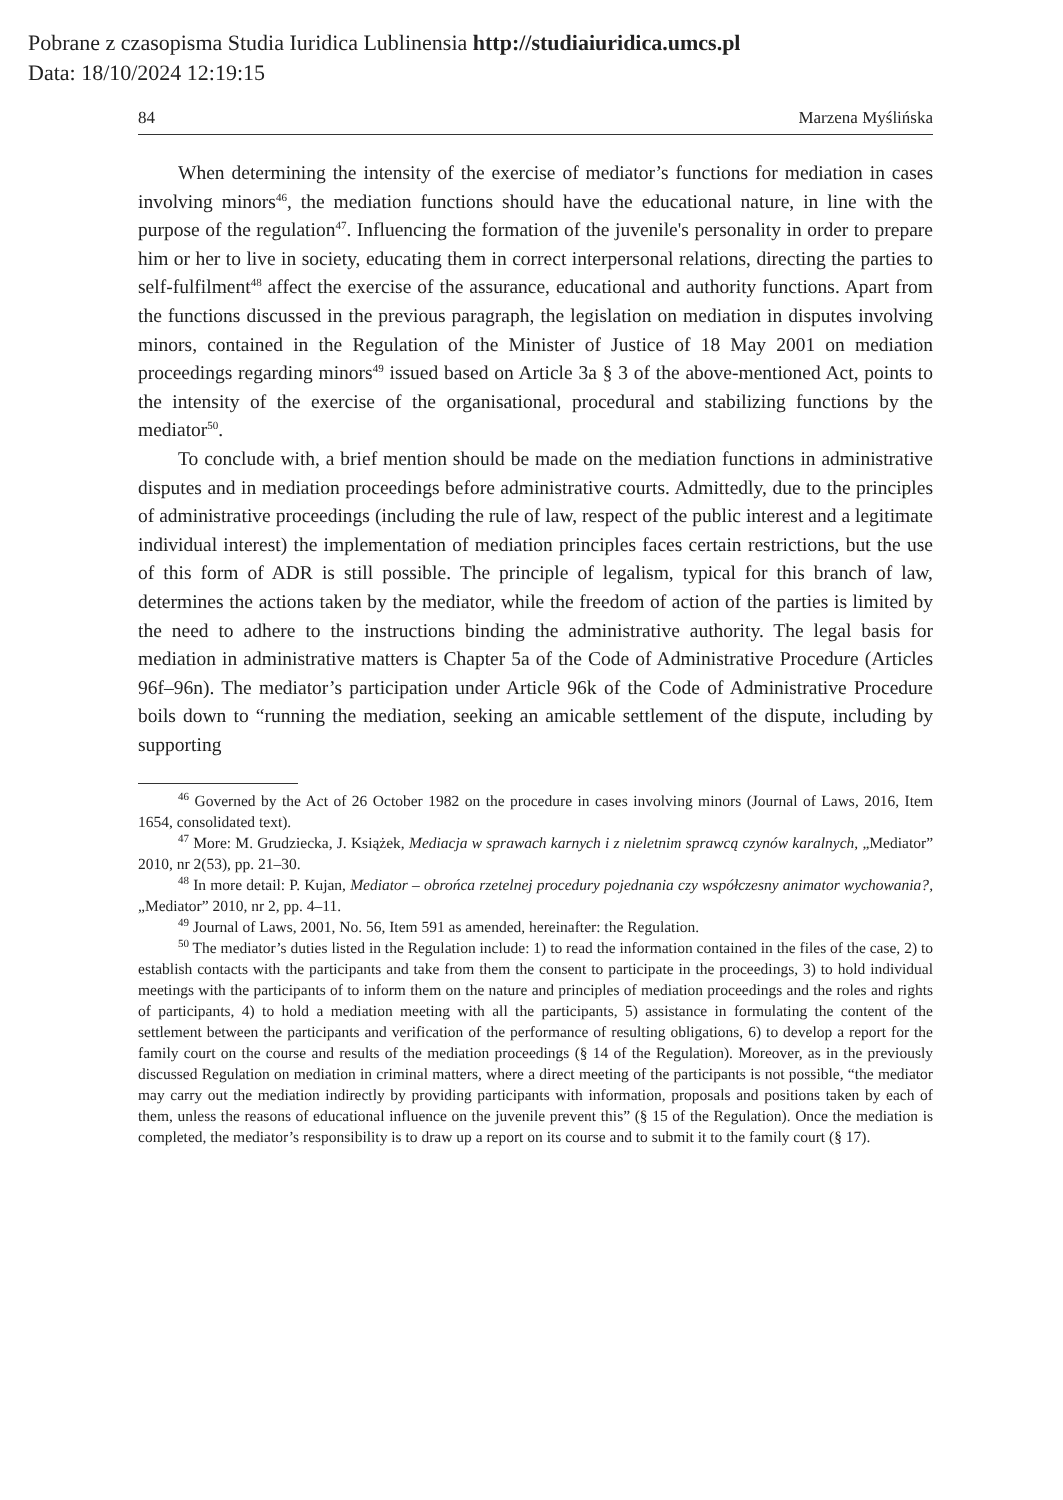Pobrane z czasopisma Studia Iuridica Lublinensia http://studiaiuridica.umcs.pl
Data: 18/10/2024 12:19:15
84 Marzena Myślińska
When determining the intensity of the exercise of mediator’s functions for mediation in cases involving minors<sup>46</sup>, the mediation functions should have the educational nature, in line with the purpose of the regulation<sup>47</sup>. Influencing the formation of the juvenile's personality in order to prepare him or her to live in society, educating them in correct interpersonal relations, directing the parties to self-fulfilment<sup>48</sup> affect the exercise of the assurance, educational and authority functions. Apart from the functions discussed in the previous paragraph, the legislation on mediation in disputes involving minors, contained in the Regulation of the Minister of Justice of 18 May 2001 on mediation proceedings regarding minors<sup>49</sup> issued based on Article 3a § 3 of the above-mentioned Act, points to the intensity of the exercise of the organisational, procedural and stabilizing functions by the mediator<sup>50</sup>.
To conclude with, a brief mention should be made on the mediation functions in administrative disputes and in mediation proceedings before administrative courts. Admittedly, due to the principles of administrative proceedings (including the rule of law, respect of the public interest and a legitimate individual interest) the implementation of mediation principles faces certain restrictions, but the use of this form of ADR is still possible. The principle of legalism, typical for this branch of law, determines the actions taken by the mediator, while the freedom of action of the parties is limited by the need to adhere to the instructions binding the administrative authority. The legal basis for mediation in administrative matters is Chapter 5a of the Code of Administrative Procedure (Articles 96f–96n). The mediator’s participation under Article 96k of the Code of Administrative Procedure boils down to “running the mediation, seeking an amicable settlement of the dispute, including by supporting
<sup>46</sup> Governed by the Act of 26 October 1982 on the procedure in cases involving minors (Journal of Laws, 2016, Item 1654, consolidated text).
<sup>47</sup> More: M. Grudziecka, J. Książek, Mediacja w sprawach karnych i z nieletnim sprawcą czynów karalnych, „Mediator” 2010, nr 2(53), pp. 21–30.
<sup>48</sup> In more detail: P. Kujan, Mediator – obrońca rzetelnej procedury pojednania czy współczesny animator wychowania?, „Mediator” 2010, nr 2, pp. 4–11.
<sup>49</sup> Journal of Laws, 2001, No. 56, Item 591 as amended, hereinafter: the Regulation.
<sup>50</sup> The mediator’s duties listed in the Regulation include: 1) to read the information contained in the files of the case, 2) to establish contacts with the participants and take from them the consent to participate in the proceedings, 3) to hold individual meetings with the participants of to inform them on the nature and principles of mediation proceedings and the roles and rights of participants, 4) to hold a mediation meeting with all the participants, 5) assistance in formulating the content of the settlement between the participants and verification of the performance of resulting obligations, 6) to develop a report for the family court on the course and results of the mediation proceedings (§ 14 of the Regulation). Moreover, as in the previously discussed Regulation on mediation in criminal matters, where a direct meeting of the participants is not possible, “the mediator may carry out the mediation indirectly by providing participants with information, proposals and positions taken by each of them, unless the reasons of educational influence on the juvenile prevent this” (§ 15 of the Regulation). Once the mediation is completed, the mediator’s responsibility is to draw up a report on its course and to submit it to the family court (§ 17).